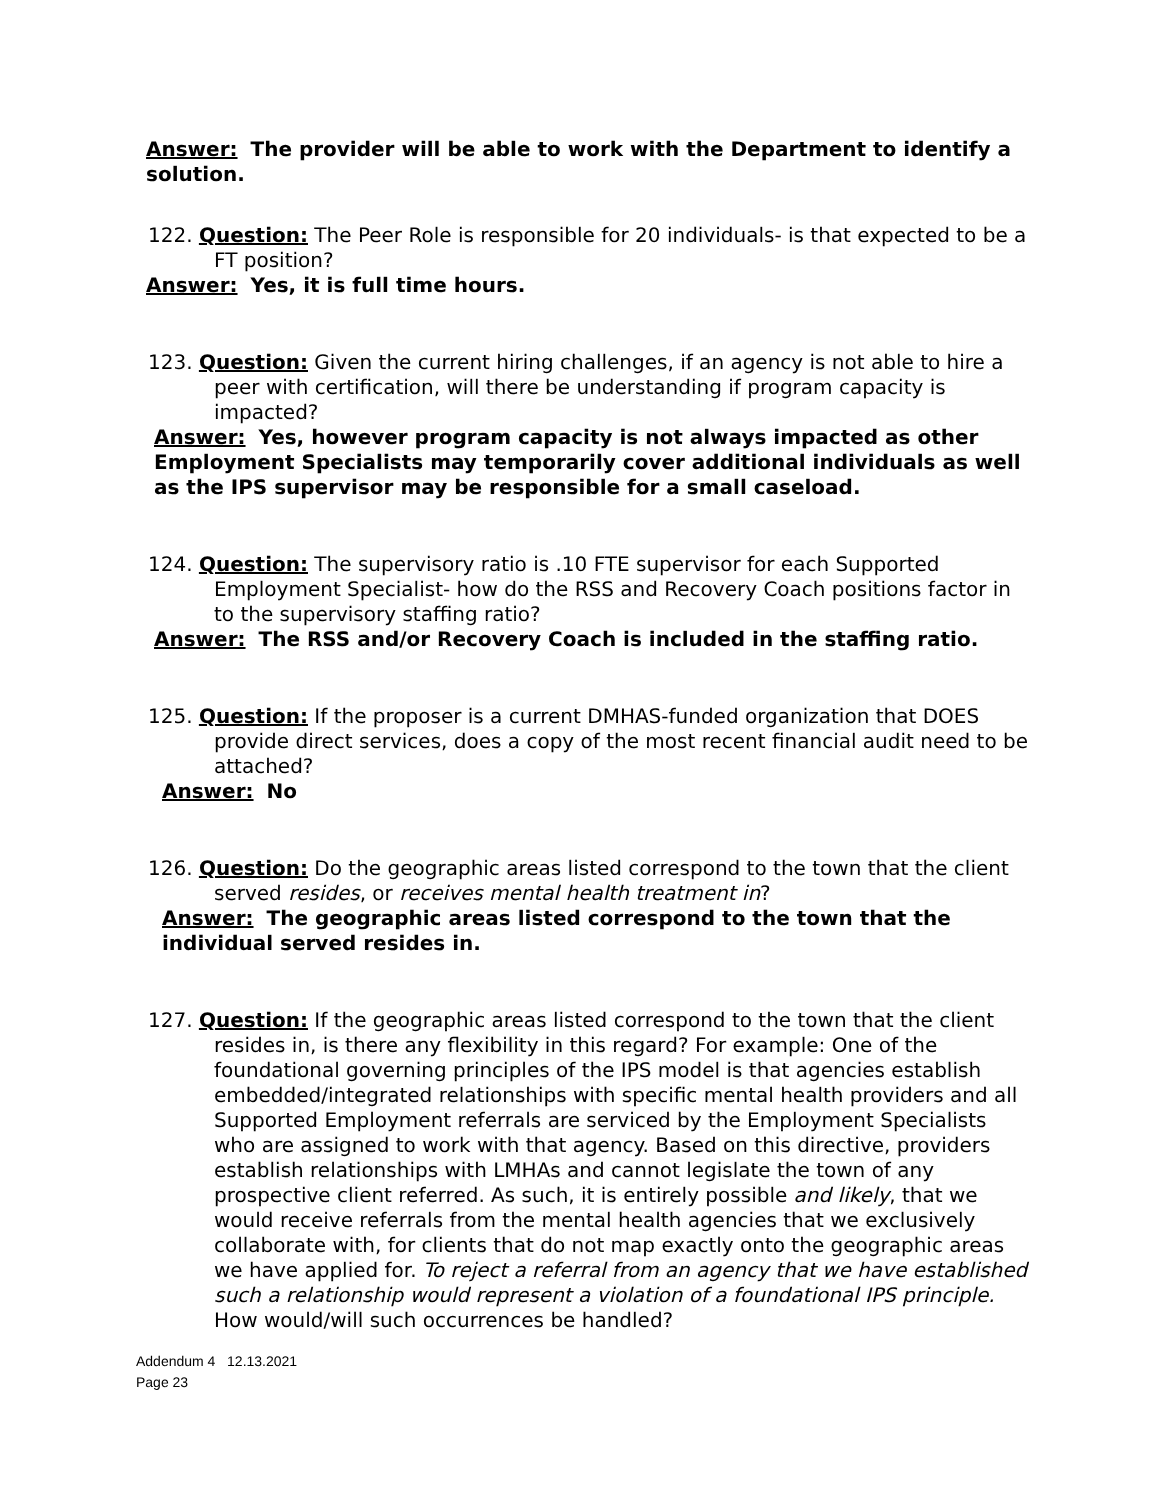Answer: The provider will be able to work with the Department to identify a solution.
122. Question: The Peer Role is responsible for 20 individuals- is that expected to be a FT position?
Answer: Yes, it is full time hours.
123. Question: Given the current hiring challenges, if an agency is not able to hire a peer with certification, will there be understanding if program capacity is impacted?
Answer: Yes, however program capacity is not always impacted as other Employment Specialists may temporarily cover additional individuals as well as the IPS supervisor may be responsible for a small caseload.
124. Question: The supervisory ratio is .10 FTE supervisor for each Supported Employment Specialist- how do the RSS and Recovery Coach positions factor in to the supervisory staffing ratio?
Answer: The RSS and/or Recovery Coach is included in the staffing ratio.
125. Question: If the proposer is a current DMHAS-funded organization that DOES provide direct services, does a copy of the most recent financial audit need to be attached?
Answer: No
126. Question: Do the geographic areas listed correspond to the town that the client served resides, or receives mental health treatment in?
Answer: The geographic areas listed correspond to the town that the individual served resides in.
127. Question: If the geographic areas listed correspond to the town that the client resides in, is there any flexibility in this regard? For example: One of the foundational governing principles of the IPS model is that agencies establish embedded/integrated relationships with specific mental health providers and all Supported Employment referrals are serviced by the Employment Specialists who are assigned to work with that agency. Based on this directive, providers establish relationships with LMHAs and cannot legislate the town of any prospective client referred. As such, it is entirely possible and likely, that we would receive referrals from the mental health agencies that we exclusively collaborate with, for clients that do not map exactly onto the geographic areas we have applied for. To reject a referral from an agency that we have established such a relationship would represent a violation of a foundational IPS principle. How would/will such occurrences be handled?
Addendum 4 12.13.2021
Page 23